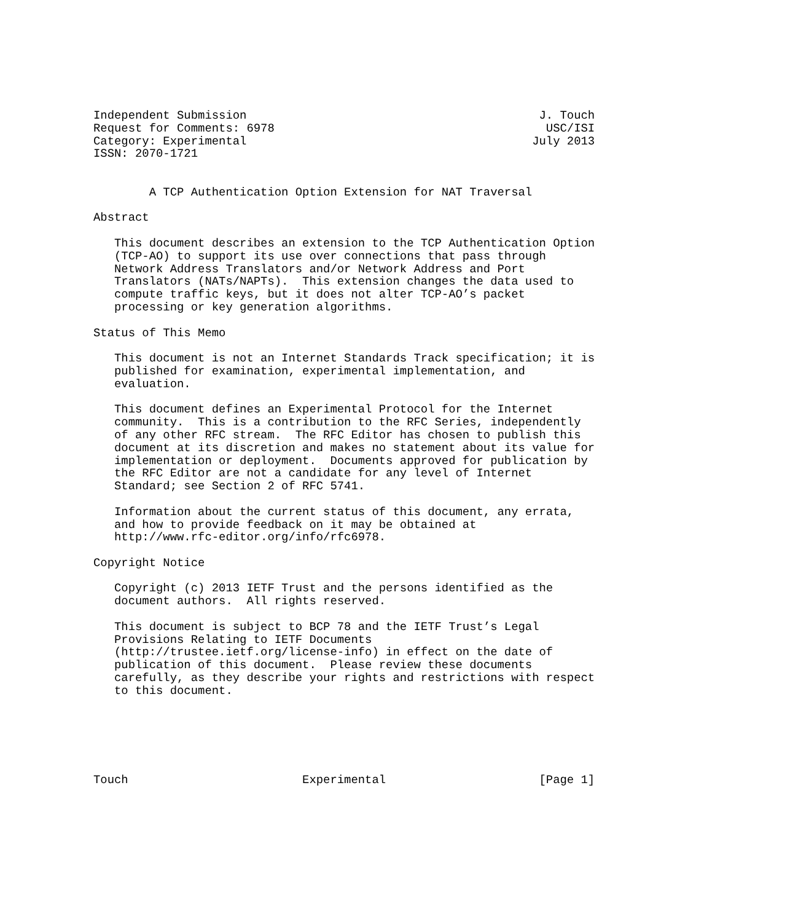Independent Submission                                          J. Touch
Request for Comments: 6978                                       USC/ISI
Category: Experimental                                         July 2013
ISSN: 2070-1721


        A TCP Authentication Option Extension for NAT Traversal

Abstract

   This document describes an extension to the TCP Authentication Option
   (TCP-AO) to support its use over connections that pass through
   Network Address Translators and/or Network Address and Port
   Translators (NATs/NAPTs).  This extension changes the data used to
   compute traffic keys, but it does not alter TCP-AO’s packet
   processing or key generation algorithms.

Status of This Memo

   This document is not an Internet Standards Track specification; it is
   published for examination, experimental implementation, and
   evaluation.

   This document defines an Experimental Protocol for the Internet
   community.  This is a contribution to the RFC Series, independently
   of any other RFC stream.  The RFC Editor has chosen to publish this
   document at its discretion and makes no statement about its value for
   implementation or deployment.  Documents approved for publication by
   the RFC Editor are not a candidate for any level of Internet
   Standard; see Section 2 of RFC 5741.

   Information about the current status of this document, any errata,
   and how to provide feedback on it may be obtained at
   http://www.rfc-editor.org/info/rfc6978.

Copyright Notice

   Copyright (c) 2013 IETF Trust and the persons identified as the
   document authors.  All rights reserved.

   This document is subject to BCP 78 and the IETF Trust’s Legal
   Provisions Relating to IETF Documents
   (http://trustee.ietf.org/license-info) in effect on the date of
   publication of this document.  Please review these documents
   carefully, as they describe your rights and restrictions with respect
   to this document.






Touch                         Experimental                      [Page 1]